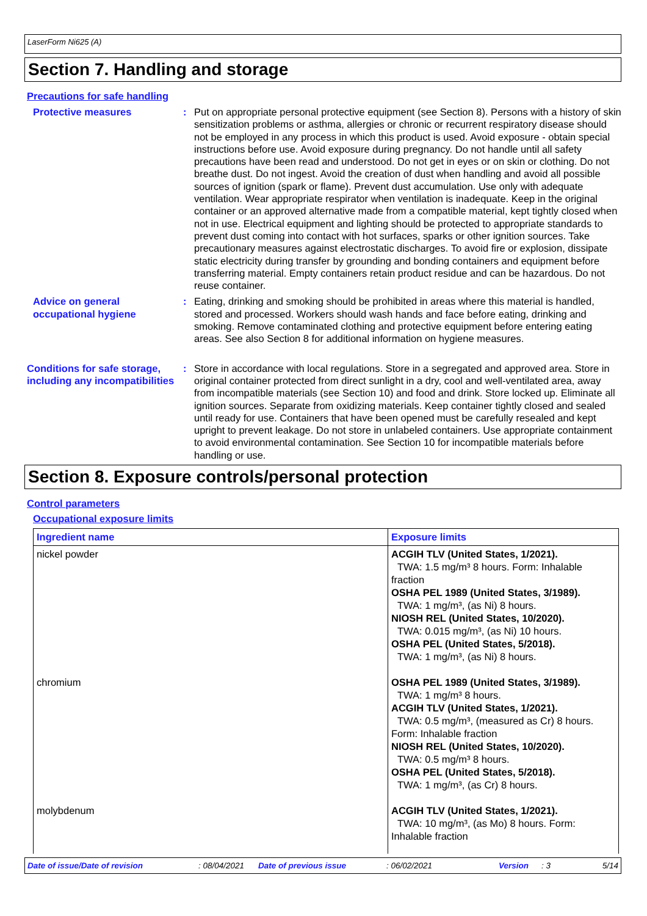LaserForm Ni625 (A)
Section 7. Handling and storage
Precautions for safe handling
Protective measures : Put on appropriate personal protective equipment (see Section 8). Persons with a history of skin sensitization problems or asthma, allergies or chronic or recurrent respiratory disease should not be employed in any process in which this product is used. Avoid exposure - obtain special instructions before use. Avoid exposure during pregnancy. Do not handle until all safety precautions have been read and understood. Do not get in eyes or on skin or clothing. Do not breathe dust. Do not ingest. Avoid the creation of dust when handling and avoid all possible sources of ignition (spark or flame). Prevent dust accumulation. Use only with adequate ventilation. Wear appropriate respirator when ventilation is inadequate. Keep in the original container or an approved alternative made from a compatible material, kept tightly closed when not in use. Electrical equipment and lighting should be protected to appropriate standards to prevent dust coming into contact with hot surfaces, sparks or other ignition sources. Take precautionary measures against electrostatic discharges. To avoid fire or explosion, dissipate static electricity during transfer by grounding and bonding containers and equipment before transferring material. Empty containers retain product residue and can be hazardous. Do not reuse container.
Advice on general occupational hygiene
: Eating, drinking and smoking should be prohibited in areas where this material is handled, stored and processed. Workers should wash hands and face before eating, drinking and smoking. Remove contaminated clothing and protective equipment before entering eating areas. See also Section 8 for additional information on hygiene measures.
Conditions for safe storage, including any incompatibilities
: Store in accordance with local regulations. Store in a segregated and approved area. Store in original container protected from direct sunlight in a dry, cool and well-ventilated area, away from incompatible materials (see Section 10) and food and drink. Store locked up. Eliminate all ignition sources. Separate from oxidizing materials. Keep container tightly closed and sealed until ready for use. Containers that have been opened must be carefully resealed and kept upright to prevent leakage. Do not store in unlabeled containers. Use appropriate containment to avoid environmental contamination. See Section 10 for incompatible materials before handling or use.
Section 8. Exposure controls/personal protection
Control parameters
Occupational exposure limits
| Ingredient name | Exposure limits |
| --- | --- |
| nickel powder | ACGIH TLV (United States, 1/2021). TWA: 1.5 mg/m³ 8 hours. Form: Inhalable fraction OSHA PEL 1989 (United States, 3/1989). TWA: 1 mg/m³, (as Ni) 8 hours. NIOSH REL (United States, 10/2020). TWA: 0.015 mg/m³, (as Ni) 10 hours. OSHA PEL (United States, 5/2018). TWA: 1 mg/m³, (as Ni) 8 hours. |
| chromium | OSHA PEL 1989 (United States, 3/1989). TWA: 1 mg/m³ 8 hours. ACGIH TLV (United States, 1/2021). TWA: 0.5 mg/m³, (measured as Cr) 8 hours. Form: Inhalable fraction NIOSH REL (United States, 10/2020). TWA: 0.5 mg/m³ 8 hours. OSHA PEL (United States, 5/2018). TWA: 1 mg/m³, (as Cr) 8 hours. |
| molybdenum | ACGIH TLV (United States, 1/2021). TWA: 10 mg/m³, (as Mo) 8 hours. Form: Inhalable fraction |
Date of issue/Date of revision: 08/04/2021 Date of previous issue: 06/02/2021 Version: 3 5/14